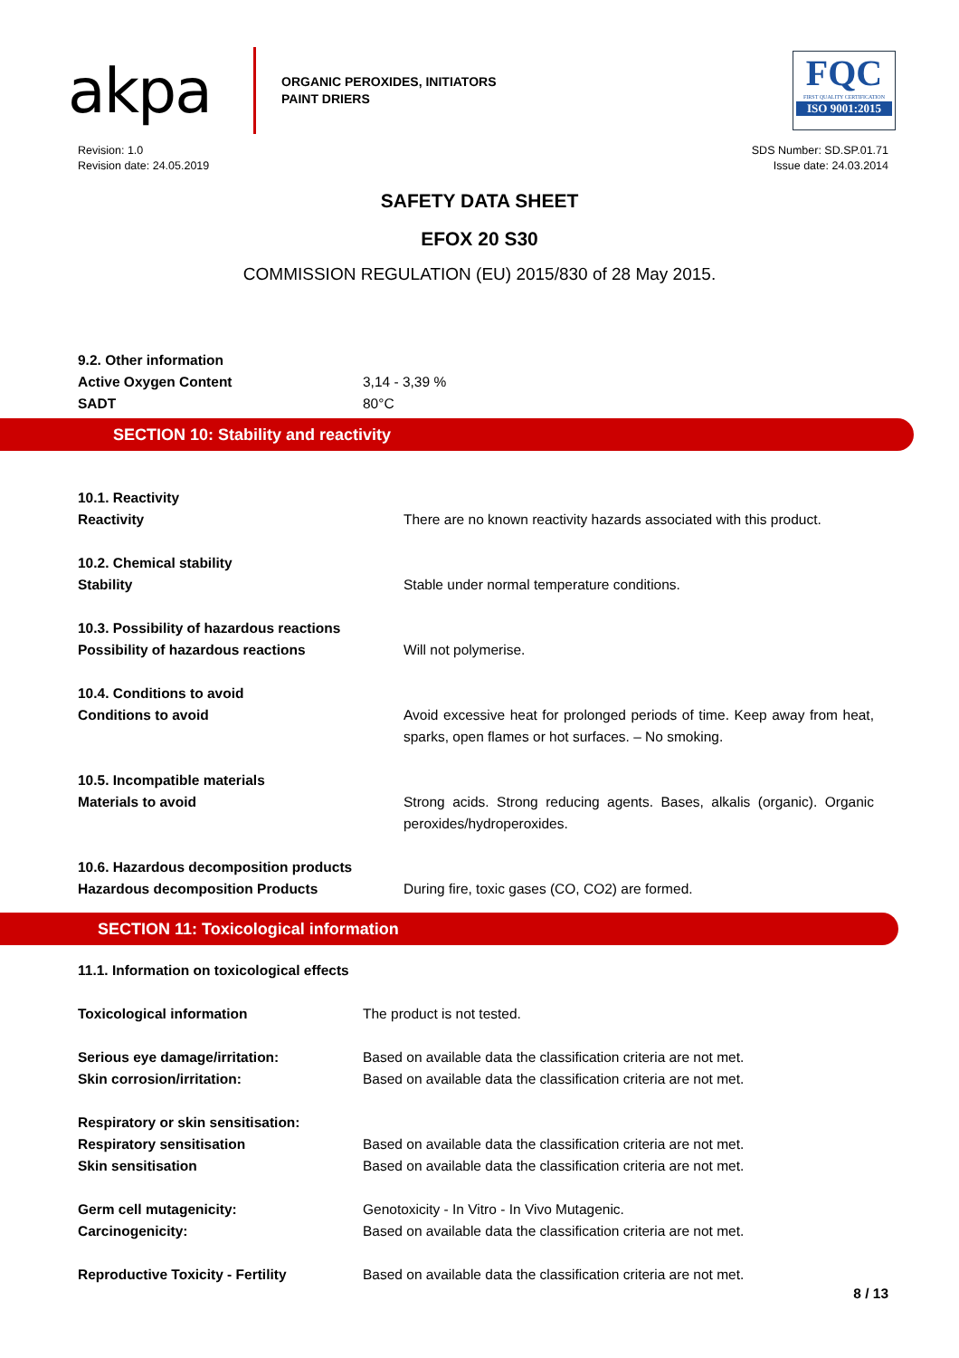akpa
ORGANIC PEROXIDES, INITIATORS
PAINT DRIERS
FQC
FIRST QUALITY CERTIFICATION
ISO 9001:2015
Revision: 1.0
Revision date: 24.05.2019
SDS Number: SD.SP.01.71
Issue date: 24.03.2014
SAFETY DATA SHEET
EFOX 20 S30
COMMISSION REGULATION (EU) 2015/830 of 28 May 2015.
| 9.2. Other information | |
| Active Oxygen Content | 3,14 - 3,39 % |
| SADT | 80°C |
SECTION 10: Stability and reactivity
| 10.1. Reactivity Reactivity | There are no known reactivity hazards associated with this product. |
| 10.2. Chemical stability Stability | Stable under normal temperature conditions. |
| 10.3. Possibility of hazardous reactions Possibility of hazardous reactions | Will not polymerise. |
| 10.4. Conditions to avoid Conditions to avoid | Avoid excessive heat for prolonged periods of time. Keep away from heat, sparks, open flames or hot surfaces. – No smoking. |
| 10.5. Incompatible materials Materials to avoid | Strong acids. Strong reducing agents. Bases, alkalis (organic). Organic peroxides/hydroperoxides. |
| 10.6. Hazardous decomposition products Hazardous decomposition Products | During fire, toxic gases (CO, CO2) are formed. |
SECTION 11: Toxicological information
| 11.1. Information on toxicological effects | |
| Toxicological information | The product is not tested. |
| Serious eye damage/irritation: | Based on available data the classification criteria are not met. |
| Skin corrosion/irritation: | Based on available data the classification criteria are not met. |
| Respiratory or skin sensitisation: | |
| Respiratory sensitisation | Based on available data the classification criteria are not met. |
| Skin sensitisation | Based on available data the classification criteria are not met. |
| Germ cell mutagenicity: | Genotoxicity - In Vitro - In Vivo Mutagenic. |
| Carcinogenicity: | Based on available data the classification criteria are not met. |
| Reproductive Toxicity - Fertility | Based on available data the classification criteria are not met. |
8 / 13